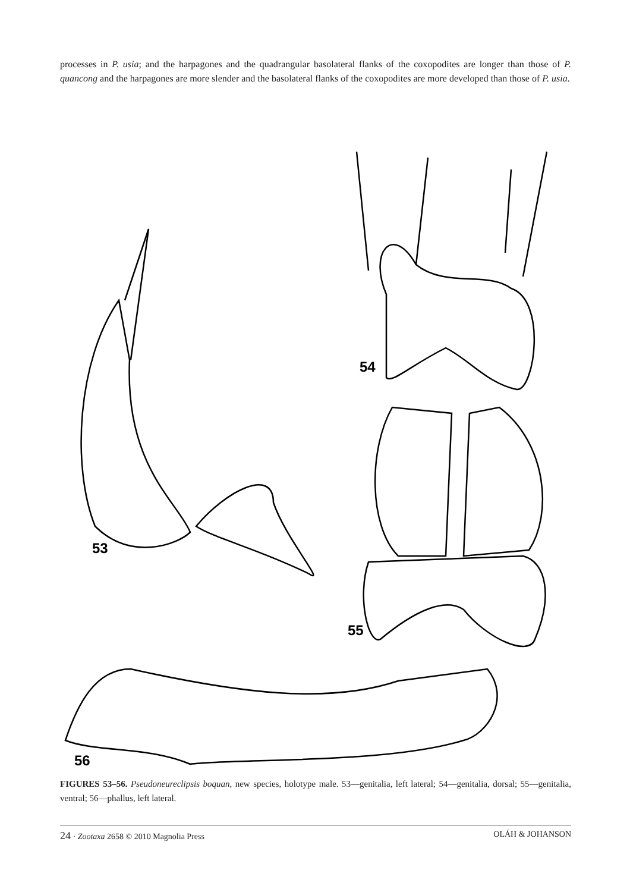processes in P. usia; and the harpagones and the quadrangular basolateral flanks of the coxopodites are longer than those of P. quancong and the harpagones are more slender and the basolateral flanks of the coxopodites are more developed than those of P. usia.
53
54
55
56
FIGURES 53–56. Pseudoneureclipsis boquan, new species, holotype male. 53—genitalia, left lateral; 54—genitalia, dorsal; 55—genitalia, ventral; 56—phallus, left lateral.
24 · Zootaxa 2658 © 2010 Magnolia Press OLÁH & JOHANSON